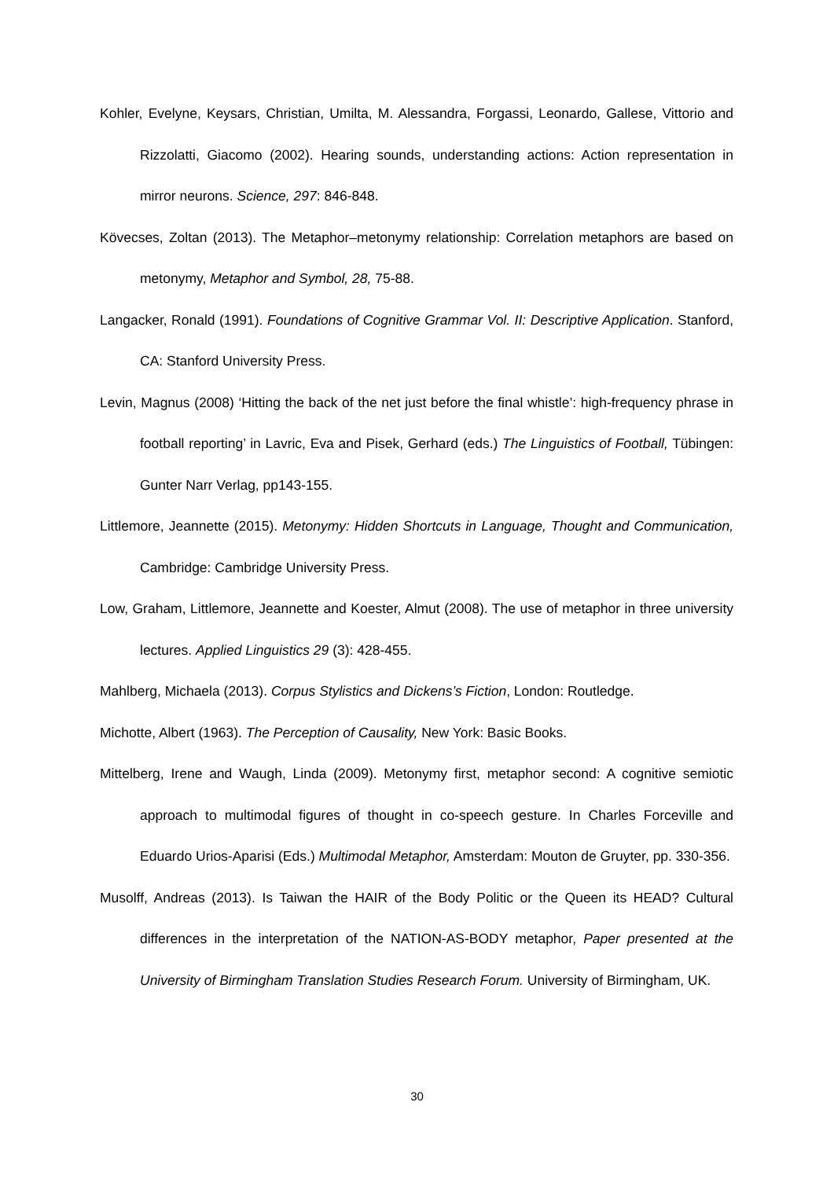Kohler, Evelyne, Keysars, Christian, Umilta, M. Alessandra, Forgassi, Leonardo, Gallese, Vittorio and Rizzolatti, Giacomo (2002). Hearing sounds, understanding actions: Action representation in mirror neurons. Science, 297: 846-848.
Kövecses, Zoltan (2013). The Metaphor–metonymy relationship: Correlation metaphors are based on metonymy, Metaphor and Symbol, 28, 75-88.
Langacker, Ronald (1991). Foundations of Cognitive Grammar Vol. II: Descriptive Application. Stanford, CA: Stanford University Press.
Levin, Magnus (2008) ‘Hitting the back of the net just before the final whistle’: high-frequency phrase in football reporting’ in Lavric, Eva and Pisek, Gerhard (eds.) The Linguistics of Football, Tübingen: Gunter Narr Verlag, pp143-155.
Littlemore, Jeannette (2015). Metonymy: Hidden Shortcuts in Language, Thought and Communication, Cambridge: Cambridge University Press.
Low, Graham, Littlemore, Jeannette and Koester, Almut (2008). The use of metaphor in three university lectures. Applied Linguistics 29 (3): 428-455.
Mahlberg, Michaela (2013). Corpus Stylistics and Dickens’s Fiction, London: Routledge.
Michotte, Albert (1963). The Perception of Causality, New York: Basic Books.
Mittelberg, Irene and Waugh, Linda (2009). Metonymy first, metaphor second: A cognitive semiotic approach to multimodal figures of thought in co-speech gesture. In Charles Forceville and Eduardo Urios-Aparisi (Eds.) Multimodal Metaphor, Amsterdam: Mouton de Gruyter, pp. 330-356.
Musolff, Andreas (2013). Is Taiwan the HAIR of the Body Politic or the Queen its HEAD? Cultural differences in the interpretation of the NATION-AS-BODY metaphor, Paper presented at the University of Birmingham Translation Studies Research Forum. University of Birmingham, UK.
30